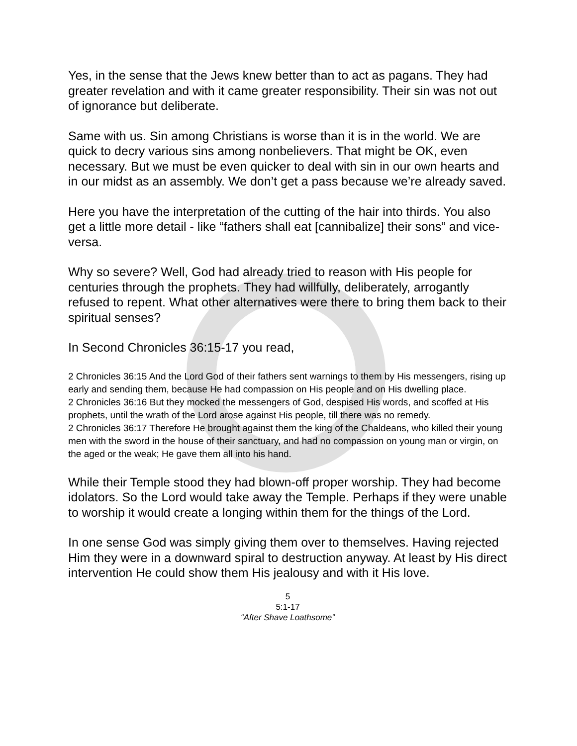Yes, in the sense that the Jews knew better than to act as pagans. They had greater revelation and with it came greater responsibility. Their sin was not out of ignorance but deliberate.
Same with us. Sin among Christians is worse than it is in the world. We are quick to decry various sins among nonbelievers. That might be OK, even necessary. But we must be even quicker to deal with sin in our own hearts and in our midst as an assembly. We don’t get a pass because we’re already saved.
Here you have the interpretation of the cutting of the hair into thirds. You also get a little more detail - like “fathers shall eat [cannibalize] their sons” and vice-versa.
Why so severe? Well, God had already tried to reason with His people for centuries through the prophets. They had willfully, deliberately, arrogantly refused to repent. What other alternatives were there to bring them back to their spiritual senses?
In Second Chronicles 36:15-17 you read,
2 Chronicles 36:15 And the Lord God of their fathers sent warnings to them by His messengers, rising up early and sending them, because He had compassion on His people and on His dwelling place.
2 Chronicles 36:16 But they mocked the messengers of God, despised His words, and scoffed at His prophets, until the wrath of the Lord arose against His people, till there was no remedy.
2 Chronicles 36:17 Therefore He brought against them the king of the Chaldeans, who killed their young men with the sword in the house of their sanctuary, and had no compassion on young man or virgin, on the aged or the weak; He gave them all into his hand.
While their Temple stood they had blown-off proper worship. They had become idolators. So the Lord would take away the Temple. Perhaps if they were unable to worship it would create a longing within them for the things of the Lord.
In one sense God was simply giving them over to themselves. Having rejected Him they were in a downward spiral to destruction anyway. At least by His direct intervention He could show them His jealousy and with it His love.
5
5:1-17
“After Shave Loathsome”